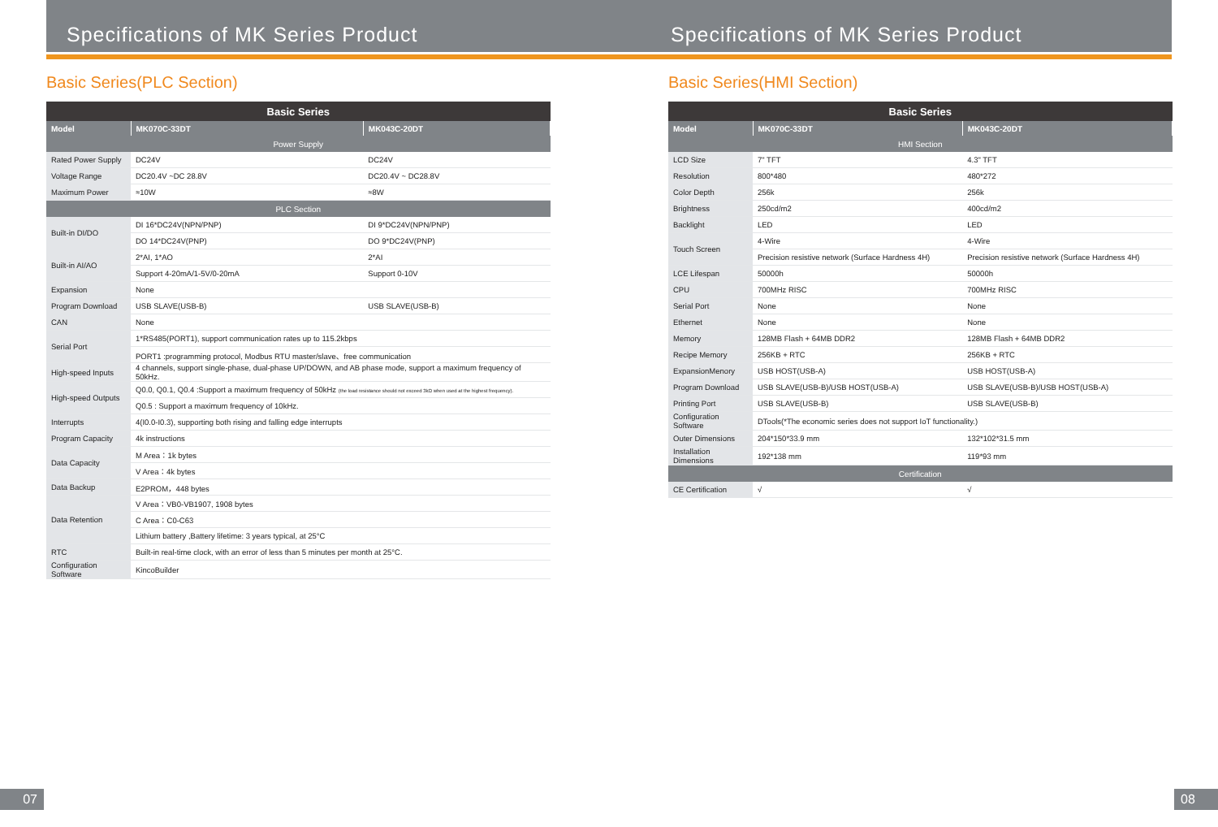Specifications of MK Series Product
Basic Series(PLC Section)
| Basic Series | | |
| --- | --- | --- |
| Model | MK070C-33DT | MK043C-20DT |
| Power Supply | | |
| Rated Power Supply | DC24V | DC24V |
| Voltage Range | DC20.4V ~DC 28.8V | DC20.4V ~ DC28.8V |
| Maximum Power | ≈10W | ≈8W |
| PLC Section | | |
| Built-in DI/DO | DI 16*DC24V(NPN/PNP) | DI 9*DC24V(NPN/PNP) |
| | DO 14*DC24V(PNP) | DO 9*DC24V(PNP) |
| Built-in AI/AO | 2*AI, 1*AO | 2*AI |
| | Support 4-20mA/1-5V/0-20mA | Support 0-10V |
| Expansion | None | |
| Program Download | USB SLAVE(USB-B) | USB SLAVE(USB-B) |
| CAN | None | |
| Serial Port | 1*RS485(PORT1), support communication rates up to 115.2kbps | |
| | PORT1 :programming protocol, Modbus RTU master/slave、free communication | |
| High-speed Inputs | 4 channels, support single-phase, dual-phase UP/DOWN, and AB phase mode, support a maximum frequency of 50kHz. | |
| High-speed Outputs | Q0.0, Q0.1, Q0.4 :Support a maximum frequency of 50kHz (the load resistance should not exceed 3kΩ when used at the highest frequency). | |
| | Q0.5 : Support a maximum frequency of 10kHz. | |
| Interrupts | 4(I0.0-I0.3), supporting both rising and falling edge interrupts | |
| Program Capacity | 4k instructions | |
| Data Capacity | M Area：1k bytes | |
| | V Area：4k bytes | |
| Data Backup | E2PROM，448 bytes | |
| Data Retention | V Area：VB0-VB1907, 1908 bytes | |
| | C Area：C0-C63 | |
| | Lithium battery ,Battery lifetime: 3 years typical, at 25°C | |
| RTC | Built-in real-time clock, with an error of less than 5 minutes per month at 25°C. | |
| Configuration Software | KincoBuilder | |
Specifications of MK Series Product
Basic Series(HMI Section)
| Basic Series | | |
| --- | --- | --- |
| Model | MK070C-33DT | MK043C-20DT |
| HMI Section | | |
| LCD Size | 7" TFT | 4.3" TFT |
| Resolution | 800*480 | 480*272 |
| Color Depth | 256k | 256k |
| Brightness | 250cd/m2 | 400cd/m2 |
| Backlight | LED | LED |
| Touch Screen | 4-Wire | 4-Wire |
| | Precision resistive network (Surface Hardness 4H) | Precision resistive network (Surface Hardness 4H) |
| LCE Lifespan | 50000h | 50000h |
| CPU | 700MHz RISC | 700MHz RISC |
| Serial Port | None | None |
| Ethernet | None | None |
| Memory | 128MB Flash + 64MB DDR2 | 128MB Flash + 64MB DDR2 |
| Recipe Memory | 256KB + RTC | 256KB + RTC |
| ExpansionMenory | USB HOST(USB-A) | USB HOST(USB-A) |
| Program Download | USB SLAVE(USB-B)/USB HOST(USB-A) | USB SLAVE(USB-B)/USB HOST(USB-A) |
| Printing Port | USB SLAVE(USB-B) | USB SLAVE(USB-B) |
| Configuration Software | DTools(*The economic series does not support IoT functionality.) | |
| Outer Dimensions | 204*150*33.9 mm | 132*102*31.5 mm |
| Installation Dimensions | 192*138 mm | 119*93 mm |
| Certification | | |
| CE Certification | √ | √ |
07 08